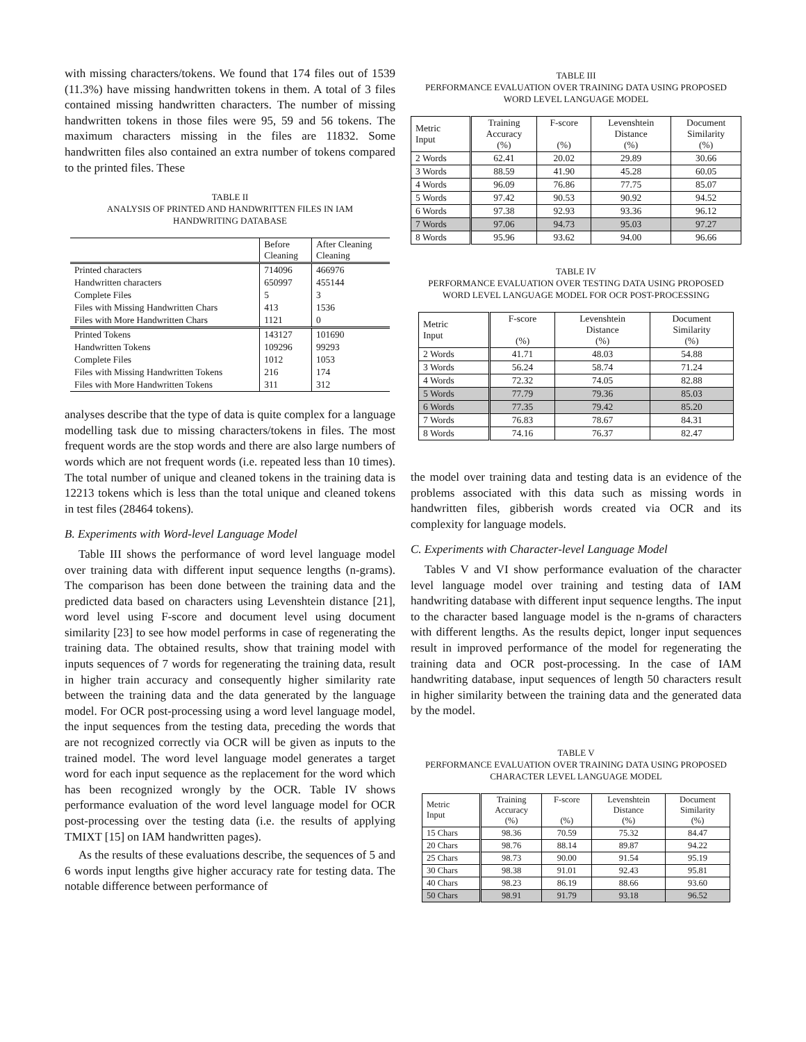with missing characters/tokens. We found that 174 files out of 1539 (11.3%) have missing handwritten tokens in them. A total of 3 files contained missing handwritten characters. The number of missing handwritten tokens in those files were 95, 59 and 56 tokens. The maximum characters missing in the files are 11832. Some handwritten files also contained an extra number of tokens compared to the printed files. These
TABLE II
ANALYSIS OF PRINTED AND HANDWRITTEN FILES IN IAM
HANDWRITING DATABASE
| | Before Cleaning | After Cleaning Cleaning |
| --- | --- | --- |
| Printed characters | 714096 | 466976 |
| Handwritten characters | 650997 | 455144 |
| Complete Files | 5 | 3 |
| Files with Missing Handwritten Chars | 413 | 1536 |
| Files with More Handwritten Chars | 1121 | 0 |
| Printed Tokens | 143127 | 101690 |
| Handwritten Tokens | 109296 | 99293 |
| Complete Files | 1012 | 1053 |
| Files with Missing Handwritten Tokens | 216 | 174 |
| Files with More Handwritten Tokens | 311 | 312 |
analyses describe that the type of data is quite complex for a language modelling task due to missing characters/tokens in files. The most frequent words are the stop words and there are also large numbers of words which are not frequent words (i.e. repeated less than 10 times). The total number of unique and cleaned tokens in the training data is 12213 tokens which is less than the total unique and cleaned tokens in test files (28464 tokens).
B. Experiments with Word-level Language Model
Table III shows the performance of word level language model over training data with different input sequence lengths (n-grams). The comparison has been done between the training data and the predicted data based on characters using Levenshtein distance [21], word level using F-score and document level using document similarity [23] to see how model performs in case of regenerating the training data. The obtained results, show that training model with inputs sequences of 7 words for regenerating the training data, result in higher train accuracy and consequently higher similarity rate between the training data and the data generated by the language model. For OCR post-processing using a word level language model, the input sequences from the testing data, preceding the words that are not recognized correctly via OCR will be given as inputs to the trained model. The word level language model generates a target word for each input sequence as the replacement for the word which has been recognized wrongly by the OCR. Table IV shows performance evaluation of the word level language model for OCR post-processing over the testing data (i.e. the results of applying TMIXT [15] on IAM handwritten pages).
As the results of these evaluations describe, the sequences of 5 and 6 words input lengths give higher accuracy rate for testing data. The notable difference between performance of
TABLE III
PERFORMANCE EVALUATION OVER TRAINING DATA USING PROPOSED
WORD LEVEL LANGUAGE MODEL
| Metric Input | Training Accuracy (%) | F-score (%) | Levenshtein Distance (%) | Document Similarity (%) |
| --- | --- | --- | --- | --- |
| 2 Words | 62.41 | 20.02 | 29.89 | 30.66 |
| 3 Words | 88.59 | 41.90 | 45.28 | 60.05 |
| 4 Words | 96.09 | 76.86 | 77.75 | 85.07 |
| 5 Words | 97.42 | 90.53 | 90.92 | 94.52 |
| 6 Words | 97.38 | 92.93 | 93.36 | 96.12 |
| 7 Words | 97.06 | 94.73 | 95.03 | 97.27 |
| 8 Words | 95.96 | 93.62 | 94.00 | 96.66 |
TABLE IV
PERFORMANCE EVALUATION OVER TESTING DATA USING PROPOSED
WORD LEVEL LANGUAGE MODEL FOR OCR POST-PROCESSING
| Metric Input | F-score (%) | Levenshtein Distance (%) | Document Similarity (%) |
| --- | --- | --- | --- |
| 2 Words | 41.71 | 48.03 | 54.88 |
| 3 Words | 56.24 | 58.74 | 71.24 |
| 4 Words | 72.32 | 74.05 | 82.88 |
| 5 Words | 77.79 | 79.36 | 85.03 |
| 6 Words | 77.35 | 79.42 | 85.20 |
| 7 Words | 76.83 | 78.67 | 84.31 |
| 8 Words | 74.16 | 76.37 | 82.47 |
the model over training data and testing data is an evidence of the problems associated with this data such as missing words in handwritten files, gibberish words created via OCR and its complexity for language models.
C. Experiments with Character-level Language Model
Tables V and VI show performance evaluation of the character level language model over training and testing data of IAM handwriting database with different input sequence lengths. The input to the character based language model is the n-grams of characters with different lengths. As the results depict, longer input sequences result in improved performance of the model for regenerating the training data and OCR post-processing. In the case of IAM handwriting database, input sequences of length 50 characters result in higher similarity between the training data and the generated data by the model.
TABLE V
PERFORMANCE EVALUATION OVER TRAINING DATA USING PROPOSED
CHARACTER LEVEL LANGUAGE MODEL
| Metric Input | Training Accuracy (%) | F-score (%) | Levenshtein Distance (%) | Document Similarity (%) |
| --- | --- | --- | --- | --- |
| 15 Chars | 98.36 | 70.59 | 75.32 | 84.47 |
| 20 Chars | 98.76 | 88.14 | 89.87 | 94.22 |
| 25 Chars | 98.73 | 90.00 | 91.54 | 95.19 |
| 30 Chars | 98.38 | 91.01 | 92.43 | 95.81 |
| 40 Chars | 98.23 | 86.19 | 88.66 | 93.60 |
| 50 Chars | 98.91 | 91.79 | 93.18 | 96.52 |